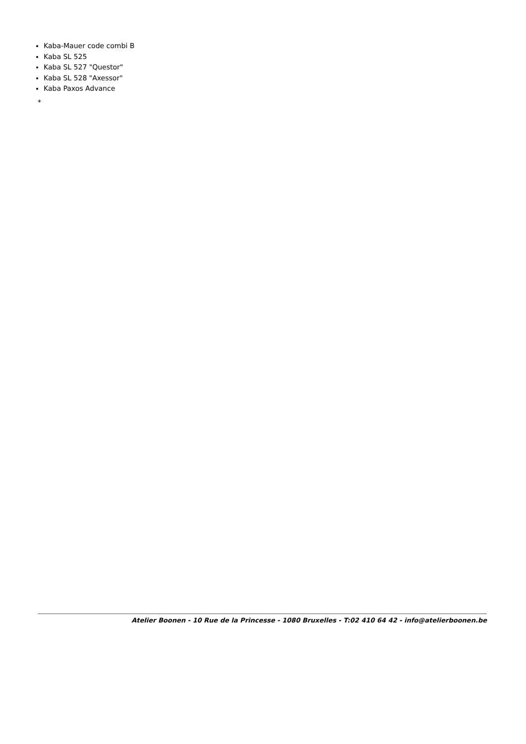Kaba-Mauer code combi B
Kaba SL 525
Kaba SL 527 "Questor"
Kaba SL 528 "Axessor"
Kaba Paxos Advance
*
Atelier Boonen - 10 Rue de la Princesse - 1080 Bruxelles - T:02 410 64 42 - info@atelierboonen.be